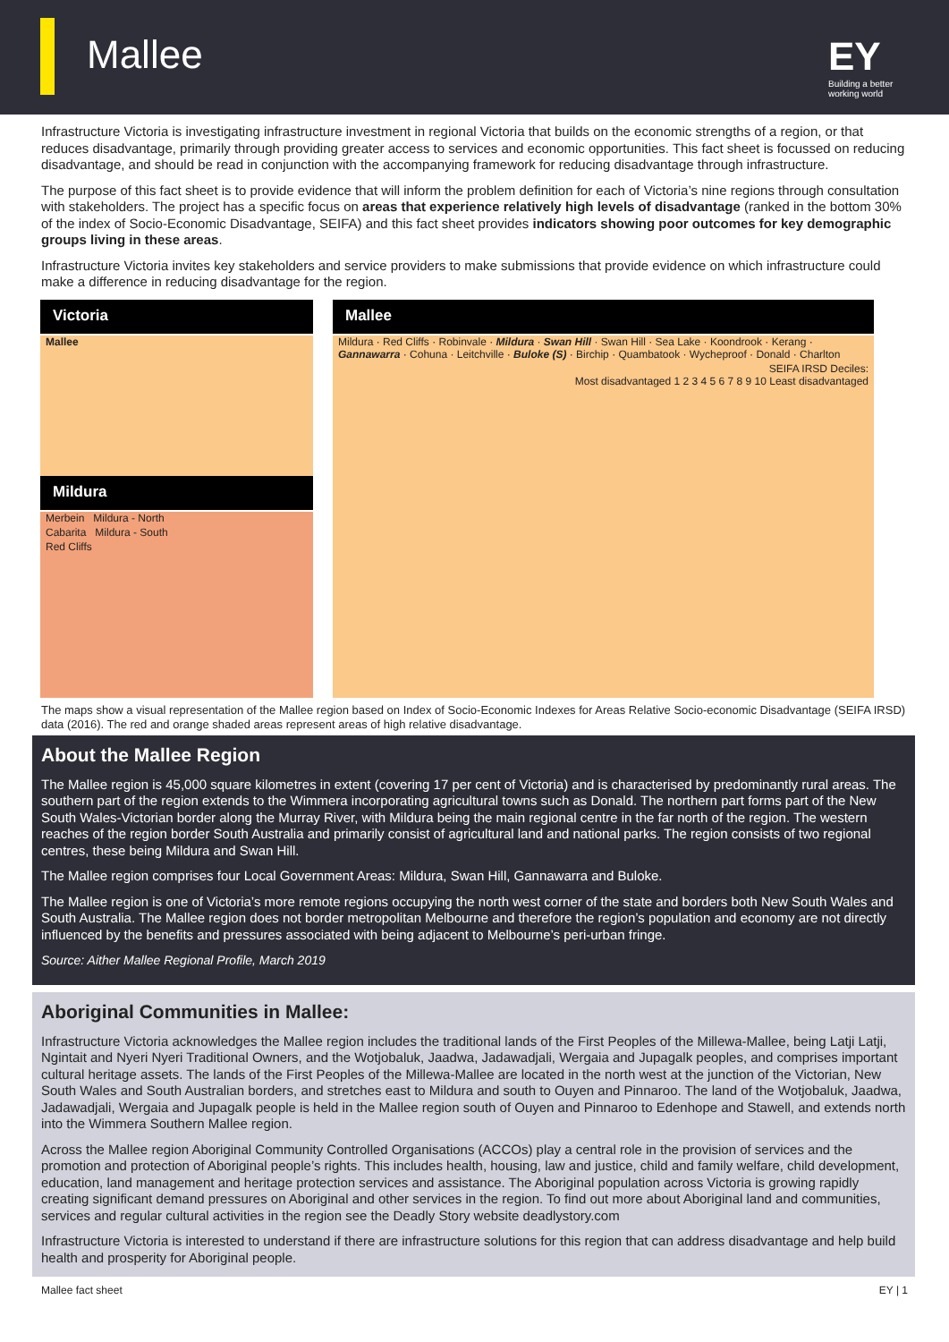Mallee
EY
Building a better working world
Infrastructure Victoria is investigating infrastructure investment in regional Victoria that builds on the economic strengths of a region, or that reduces disadvantage, primarily through providing greater access to services and economic opportunities. This fact sheet is focussed on reducing disadvantage, and should be read in conjunction with the accompanying framework for reducing disadvantage through infrastructure.
The purpose of this fact sheet is to provide evidence that will inform the problem definition for each of Victoria’s nine regions through consultation with stakeholders. The project has a specific focus on areas that experience relatively high levels of disadvantage (ranked in the bottom 30% of the index of Socio-Economic Disadvantage, SEIFA) and this fact sheet provides indicators showing poor outcomes for key demographic groups living in these areas.
Infrastructure Victoria invites key stakeholders and service providers to make submissions that provide evidence on which infrastructure could make a difference in reducing disadvantage for the region.
Victoria
Mallee
Mildura
Merbein Mildura - North
Cabarita Mildura - South
Red Cliffs
Mallee
Mildura · Red Cliffs · Robinvale · Mildura · Swan Hill · Swan Hill · Sea Lake · Koondrook · Kerang · Gannawarra · Cohuna · Leitchville · Buloke (S) · Birchip · Quambatook · Wycheproof · Donald · Charlton
SEIFA IRSD Deciles:
Most disadvantaged 1 2 3 4 5 6 7 8 9 10 Least disadvantaged
The maps show a visual representation of the Mallee region based on Index of Socio-Economic Indexes for Areas Relative Socio-economic Disadvantage (SEIFA IRSD) data (2016). The red and orange shaded areas represent areas of high relative disadvantage.
About the Mallee Region
The Mallee region is 45,000 square kilometres in extent (covering 17 per cent of Victoria) and is characterised by predominantly rural areas. The southern part of the region extends to the Wimmera incorporating agricultural towns such as Donald. The northern part forms part of the New South Wales-Victorian border along the Murray River, with Mildura being the main regional centre in the far north of the region. The western reaches of the region border South Australia and primarily consist of agricultural land and national parks. The region consists of two regional centres, these being Mildura and Swan Hill.
The Mallee region comprises four Local Government Areas: Mildura, Swan Hill, Gannawarra and Buloke.
The Mallee region is one of Victoria’s more remote regions occupying the north west corner of the state and borders both New South Wales and South Australia. The Mallee region does not border metropolitan Melbourne and therefore the region’s population and economy are not directly influenced by the benefits and pressures associated with being adjacent to Melbourne’s peri-urban fringe.
Source: Aither Mallee Regional Profile, March 2019
Aboriginal Communities in Mallee:
Infrastructure Victoria acknowledges the Mallee region includes the traditional lands of the First Peoples of the Millewa-Mallee, being Latji Latji, Ngintait and Nyeri Nyeri Traditional Owners, and the Wotjobaluk, Jaadwa, Jadawadjali, Wergaia and Jupagalk peoples, and comprises important cultural heritage assets. The lands of the First Peoples of the Millewa-Mallee are located in the north west at the junction of the Victorian, New South Wales and South Australian borders, and stretches east to Mildura and south to Ouyen and Pinnaroo. The land of the Wotjobaluk, Jaadwa, Jadawadjali, Wergaia and Jupagalk people is held in the Mallee region south of Ouyen and Pinnaroo to Edenhope and Stawell, and extends north into the Wimmera Southern Mallee region.
Across the Mallee region Aboriginal Community Controlled Organisations (ACCOs) play a central role in the provision of services and the promotion and protection of Aboriginal people’s rights. This includes health, housing, law and justice, child and family welfare, child development, education, land management and heritage protection services and assistance. The Aboriginal population across Victoria is growing rapidly creating significant demand pressures on Aboriginal and other services in the region. To find out more about Aboriginal land and communities, services and regular cultural activities in the region see the Deadly Story website deadlystory.com
Infrastructure Victoria is interested to understand if there are infrastructure solutions for this region that can address disadvantage and help build health and prosperity for Aboriginal people.
Mallee fact sheet EY | 1